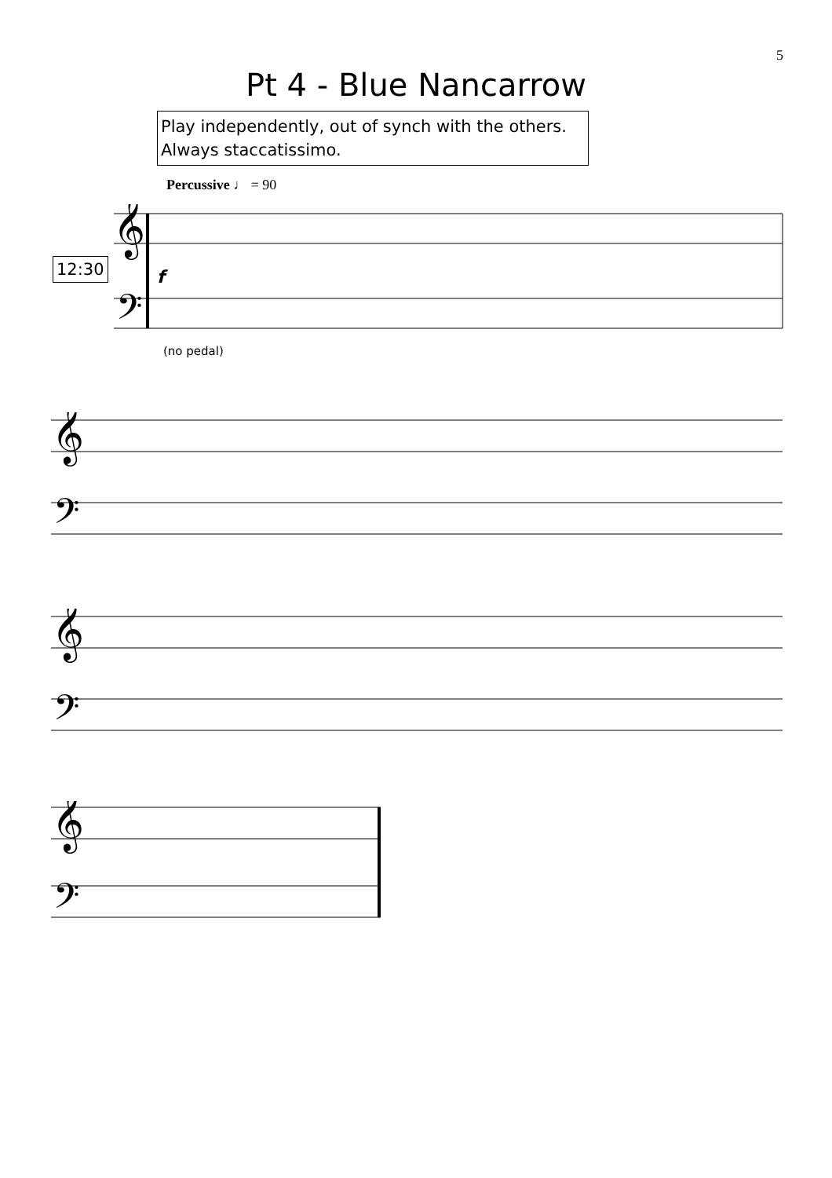5
Pt 4 - Blue Nancarrow
Play independently, out of synch with the others.
Always staccatissimo.
Percussive ♩ = 90
12:30
𝄞
𝄢
f
(no pedal)
𝄞
𝄢
𝄞
𝄢
𝄞
𝄢